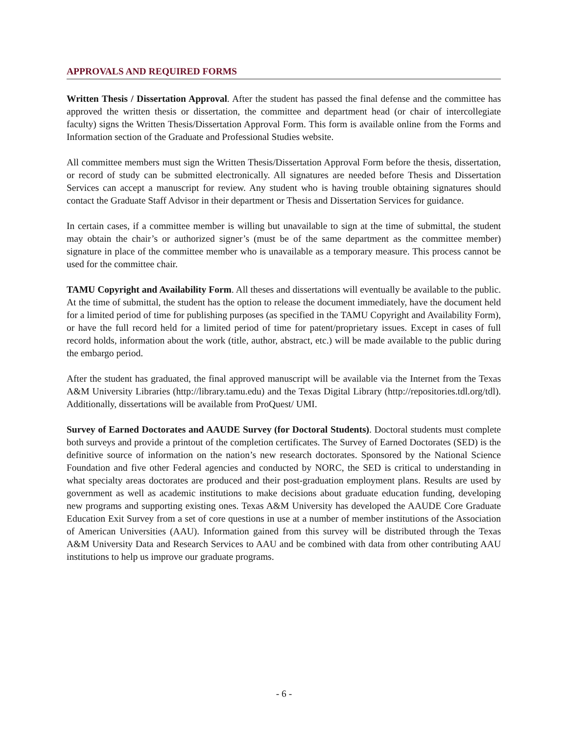APPROVALS AND REQUIRED FORMS
Written Thesis / Dissertation Approval. After the student has passed the final defense and the committee has approved the written thesis or dissertation, the committee and department head (or chair of intercollegiate faculty) signs the Written Thesis/Dissertation Approval Form. This form is available online from the Forms and Information section of the Graduate and Professional Studies website.
All committee members must sign the Written Thesis/Dissertation Approval Form before the thesis, dissertation, or record of study can be submitted electronically. All signatures are needed before Thesis and Dissertation Services can accept a manuscript for review. Any student who is having trouble obtaining signatures should contact the Graduate Staff Advisor in their department or Thesis and Dissertation Services for guidance.
In certain cases, if a committee member is willing but unavailable to sign at the time of submittal, the student may obtain the chair’s or authorized signer’s (must be of the same department as the committee member) signature in place of the committee member who is unavailable as a temporary measure. This process cannot be used for the committee chair.
TAMU Copyright and Availability Form. All theses and dissertations will eventually be available to the public. At the time of submittal, the student has the option to release the document immediately, have the document held for a limited period of time for publishing purposes (as specified in the TAMU Copyright and Availability Form), or have the full record held for a limited period of time for patent/proprietary issues. Except in cases of full record holds, information about the work (title, author, abstract, etc.) will be made available to the public during the embargo period.
After the student has graduated, the final approved manuscript will be available via the Internet from the Texas A&M University Libraries (http://library.tamu.edu) and the Texas Digital Library (http://repositories.tdl.org/tdl). Additionally, dissertations will be available from ProQuest/ UMI.
Survey of Earned Doctorates and AAUDE Survey (for Doctoral Students). Doctoral students must complete both surveys and provide a printout of the completion certificates. The Survey of Earned Doctorates (SED) is the definitive source of information on the nation’s new research doctorates. Sponsored by the National Science Foundation and five other Federal agencies and conducted by NORC, the SED is critical to understanding in what specialty areas doctorates are produced and their post-graduation employment plans. Results are used by government as well as academic institutions to make decisions about graduate education funding, developing new programs and supporting existing ones. Texas A&M University has developed the AAUDE Core Graduate Education Exit Survey from a set of core questions in use at a number of member institutions of the Association of American Universities (AAU). Information gained from this survey will be distributed through the Texas A&M University Data and Research Services to AAU and be combined with data from other contributing AAU institutions to help us improve our graduate programs.
- 6 -